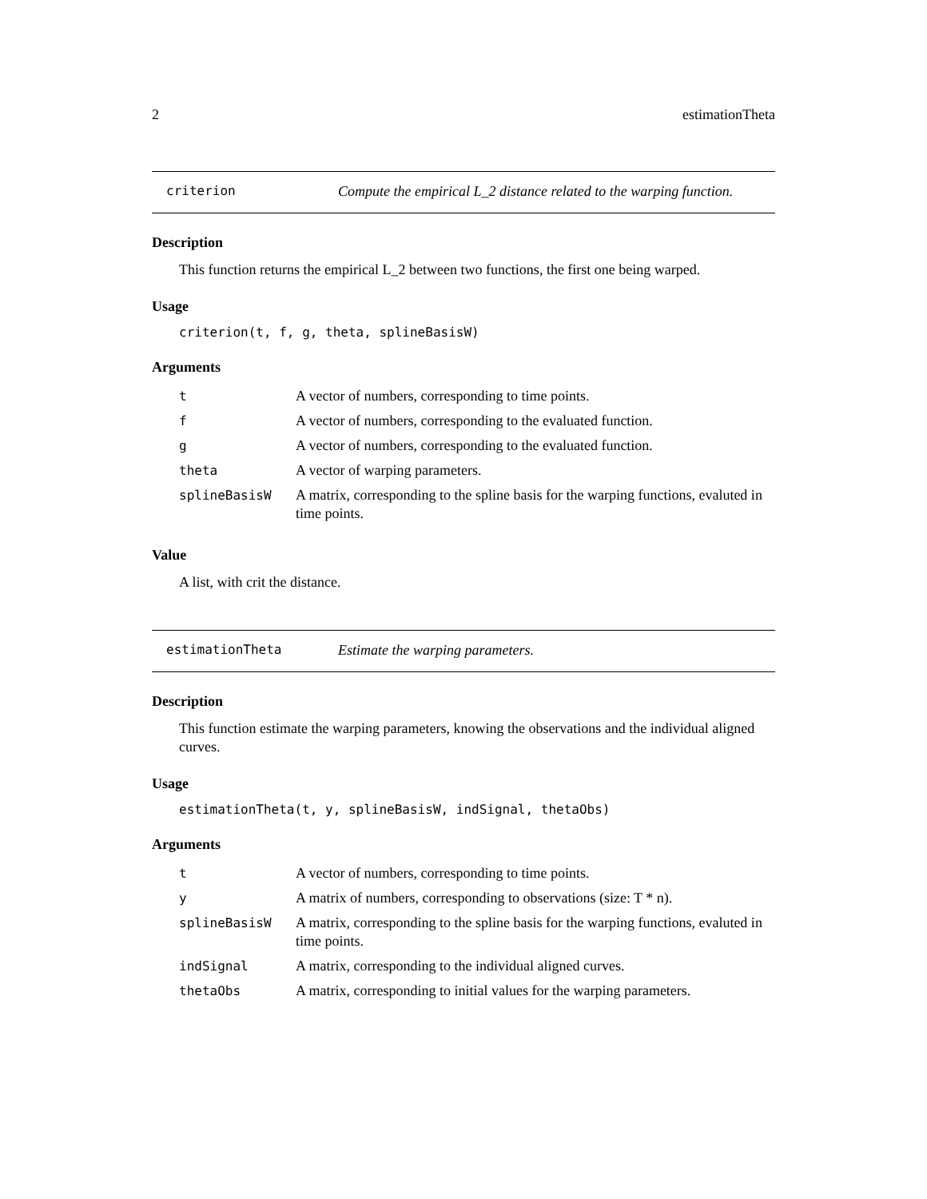2 estimationTheta
criterion Compute the empirical L_2 distance related to the warping function.
Description
This function returns the empirical L_2 between two functions, the first one being warped.
Usage
criterion(t, f, g, theta, splineBasisW)
Arguments
| t | A vector of numbers, corresponding to time points. |
| f | A vector of numbers, corresponding to the evaluated function. |
| g | A vector of numbers, corresponding to the evaluated function. |
| theta | A vector of warping parameters. |
| splineBasisW | A matrix, corresponding to the spline basis for the warping functions, evaluted in time points. |
Value
A list, with crit the distance.
estimationTheta Estimate the warping parameters.
Description
This function estimate the warping parameters, knowing the observations and the individual aligned curves.
Usage
estimationTheta(t, y, splineBasisW, indSignal, thetaObs)
Arguments
| t | A vector of numbers, corresponding to time points. |
| y | A matrix of numbers, corresponding to observations (size: T * n). |
| splineBasisW | A matrix, corresponding to the spline basis for the warping functions, evaluted in time points. |
| indSignal | A matrix, corresponding to the individual aligned curves. |
| thetaObs | A matrix, corresponding to initial values for the warping parameters. |